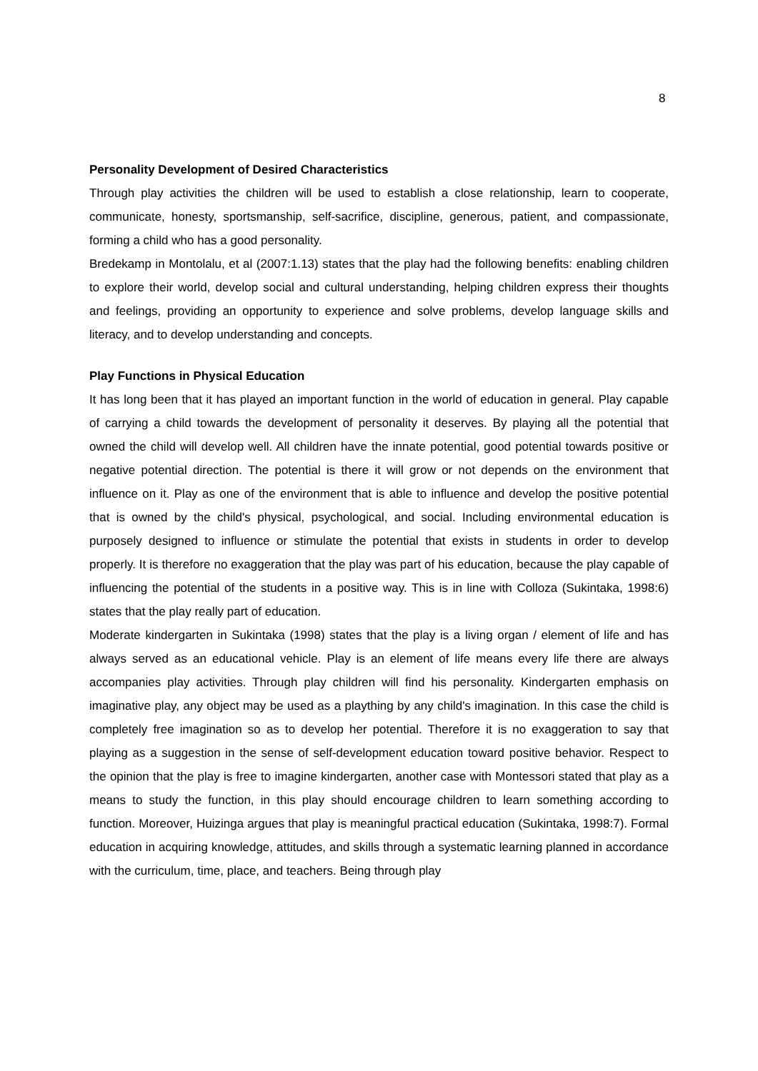8
Personality Development of Desired Characteristics
Through play activities the children will be used to establish a close relationship, learn to cooperate, communicate, honesty, sportsmanship, self-sacrifice, discipline, generous, patient, and compassionate, forming a child who has a good personality.
Bredekamp in Montolalu, et al (2007:1.13) states that the play had the following benefits: enabling children to explore their world, develop social and cultural understanding, helping children express their thoughts and feelings, providing an opportunity to experience and solve problems, develop language skills and literacy, and to develop understanding and concepts.
Play Functions in Physical Education
It has long been that it has played an important function in the world of education in general. Play capable of carrying a child towards the development of personality it deserves. By playing all the potential that owned the child will develop well. All children have the innate potential, good potential towards positive or negative potential direction. The potential is there it will grow or not depends on the environment that influence on it. Play as one of the environment that is able to influence and develop the positive potential that is owned by the child's physical, psychological, and social. Including environmental education is purposely designed to influence or stimulate the potential that exists in students in order to develop properly. It is therefore no exaggeration that the play was part of his education, because the play capable of influencing the potential of the students in a positive way. This is in line with Colloza (Sukintaka, 1998:6) states that the play really part of education.
Moderate kindergarten in Sukintaka (1998) states that the play is a living organ / element of life and has always served as an educational vehicle. Play is an element of life means every life there are always accompanies play activities. Through play children will find his personality. Kindergarten emphasis on imaginative play, any object may be used as a plaything by any child's imagination. In this case the child is completely free imagination so as to develop her potential. Therefore it is no exaggeration to say that playing as a suggestion in the sense of self-development education toward positive behavior. Respect to the opinion that the play is free to imagine kindergarten, another case with Montessori stated that play as a means to study the function, in this play should encourage children to learn something according to function. Moreover, Huizinga argues that play is meaningful practical education (Sukintaka, 1998:7). Formal education in acquiring knowledge, attitudes, and skills through a systematic learning planned in accordance with the curriculum, time, place, and teachers. Being through play